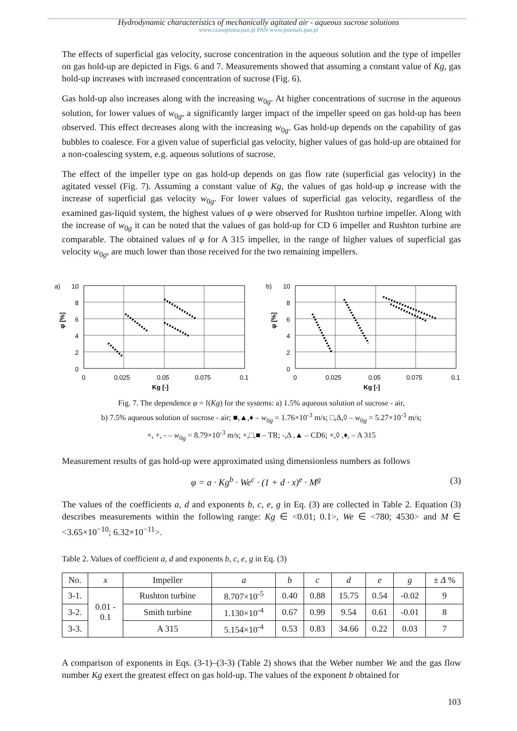Hydrodynamic characteristics of mechanically agitated air - aqueous sucrose solutions
www.czasopisma.pan.pl PAN www.journals.pan.pl
The effects of superficial gas velocity, sucrose concentration in the aqueous solution and the type of impeller on gas hold-up are depicted in Figs. 6 and 7. Measurements showed that assuming a constant value of Kg, gas hold-up increases with increased concentration of sucrose (Fig. 6).
Gas hold-up also increases along with the increasing w<sub>0g</sub>. At higher concentrations of sucrose in the aqueous solution, for lower values of w<sub>0g</sub>, a significantly larger impact of the impeller speed on gas hold-up has been observed. This effect decreases along with the increasing w<sub>0g</sub>. Gas hold-up depends on the capability of gas bubbles to coalesce. For a given value of superficial gas velocity, higher values of gas hold-up are obtained for a non-coalescing system, e.g. aqueous solutions of sucrose.
The effect of the impeller type on gas hold-up depends on gas flow rate (superficial gas velocity) in the agitated vessel (Fig. 7). Assuming a constant value of Kg, the values of gas hold-up φ increase with the increase of superficial gas velocity w<sub>0g</sub>. For lower values of superficial gas velocity, regardless of the examined gas-liquid system, the highest values of φ were observed for Rushton turbine impeller. Along with the increase of w<sub>0g</sub> it can be noted that the values of gas hold-up for CD 6 impeller and Rushton turbine are comparable. The obtained values of φ for A 315 impeller, in the range of higher values of superficial gas velocity w<sub>0g</sub>, are much lower than those received for the two remaining impellers.
a)
10
8
6
4
2
0
0
0.025
0.05
0.075
0.1
Kg [-]
φ [%]
b)
10
8
6
4
2
0
0
0.025
0.05
0.075
0.1
Kg [-]
φ [%]
Fig. 7. The dependence φ = f(Kg) for the systems: a) 1.5% aqueous solution of sucrose - air,
b) 7.5% aqueous solution of sucrose - air; ■,▲,♦ – w<sub>0g</sub> = 1.76×10<sup>-3</sup> m/s; □,Δ,◊ – w<sub>0g</sub> = 5.27×10<sup>-3</sup> m/s;
×, +, - – w<sub>0g</sub> = 8.79×10<sup>-3</sup> m/s; +,□,■ – TR; -,Δ ,▲ – CD6; ×,◊ ,♦, – A 315
Measurement results of gas hold-up were approximated using dimensionless numbers as follows
φ = a · Kg<sup>b</sup> · We<sup>c</sup> · (1 + d · x)<sup>e</sup> · M<sup>g</sup> (3)
The values of the coefficients a, d and exponents b, c, e, g in Eq. (3) are collected in Table 2. Equation (3) describes measurements within the following range: Kg ∈ <0.01; 0.1>, We ∈ <780; 4530> and M ∈ <3.65×10<sup>−10</sup>; 6.32×10<sup>−11</sup>>.
Table 2. Values of coefficient a, d and exponents b, c, e, g in Eq. (3)
| No. | x | Impeller | a | b | c | d | e | g | ± Δ % |
| --- | --- | --- | --- | --- | --- | --- | --- | --- | --- |
| 3-1. | 0.01 - 0.1 | Rushton turbine | 8.707×10<sup>-5</sup> | 0.40 | 0.88 | 15.75 | 0.54 | -0.02 | 9 |
| 3-2. | | Smith turbine | 1.130×10<sup>-4</sup> | 0.67 | 0.99 | 9.54 | 0.61 | -0.01 | 8 |
| 3-3. | | A 315 | 5.154×10<sup>-4</sup> | 0.53 | 0.83 | 34.66 | 0.22 | 0.03 | 7 |
A comparison of exponents in Eqs. (3-1)–(3-3) (Table 2) shows that the Weber number We and the gas flow number Kg exert the greatest effect on gas hold-up. The values of the exponent b obtained for
103